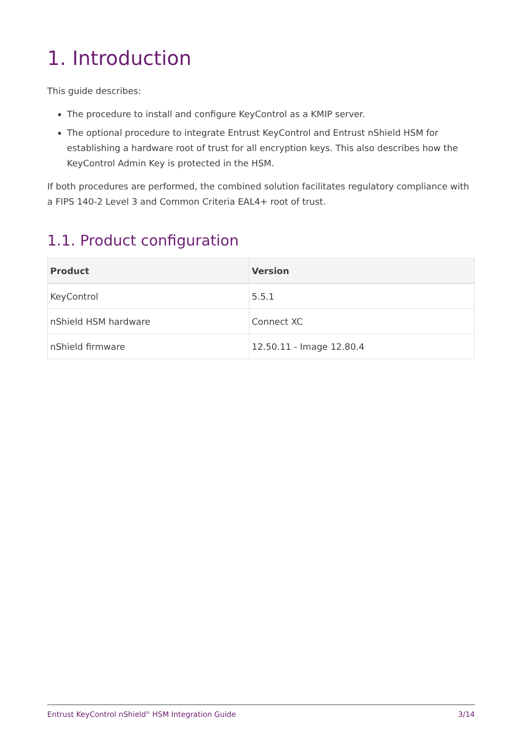1. Introduction
This guide describes:
The procedure to install and configure KeyControl as a KMIP server.
The optional procedure to integrate Entrust KeyControl and Entrust nShield HSM for establishing a hardware root of trust for all encryption keys. This also describes how the KeyControl Admin Key is protected in the HSM.
If both procedures are performed, the combined solution facilitates regulatory compliance with a FIPS 140-2 Level 3 and Common Criteria EAL4+ root of trust.
1.1. Product configuration
| Product | Version |
| --- | --- |
| KeyControl | 5.5.1 |
| nShield HSM hardware | Connect XC |
| nShield firmware | 12.50.11 - Image 12.80.4 |
Entrust KeyControl nShield<sup>®</sup> HSM Integration Guide 3/14